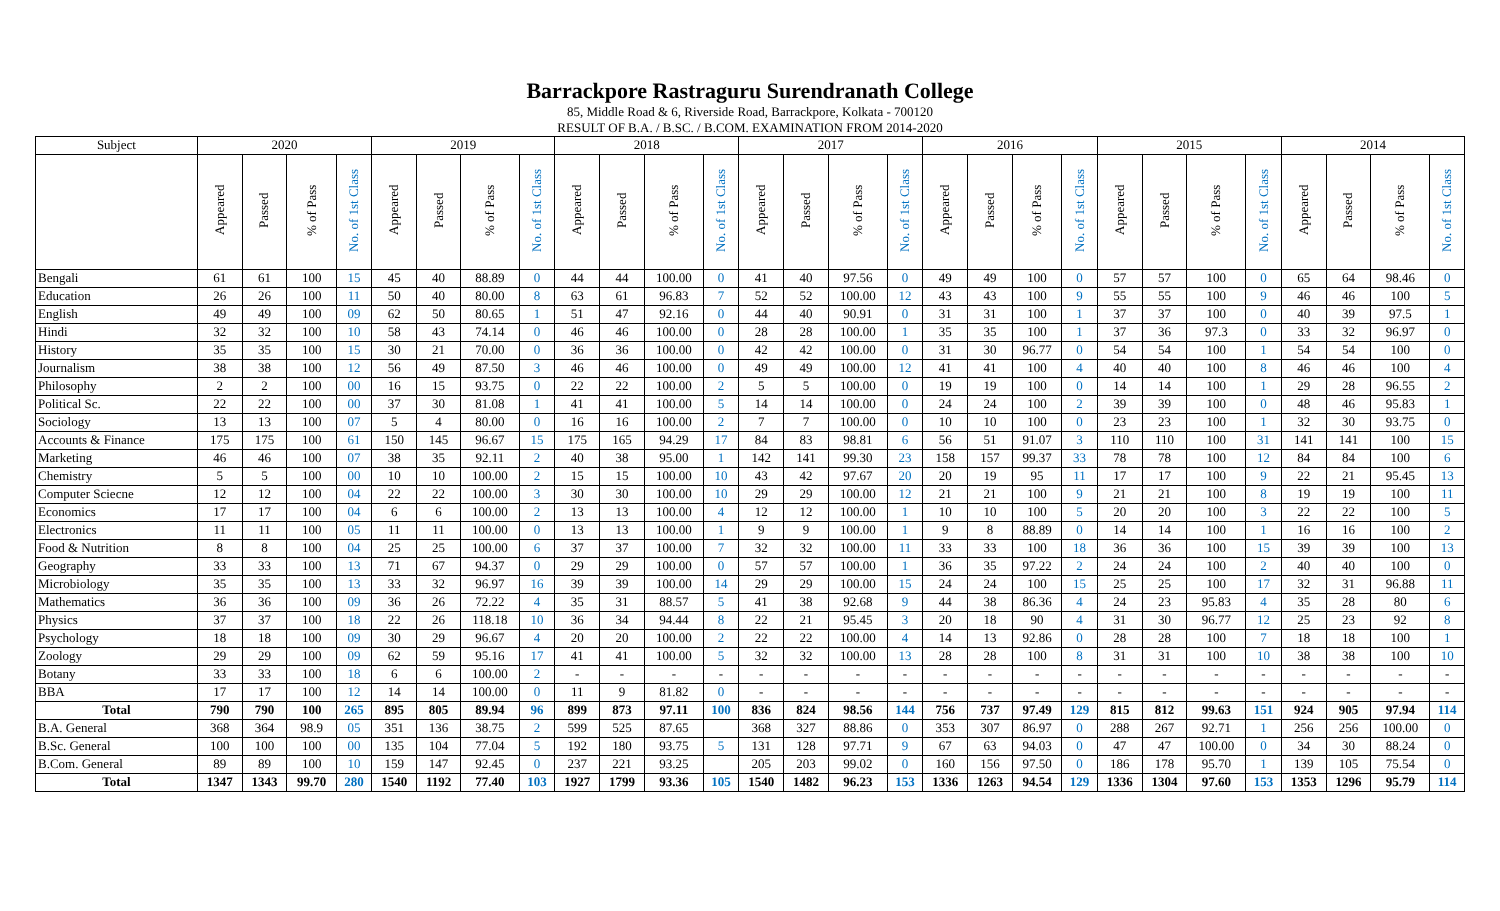Barrackpore Rastraguru Surendranath College
85, Middle Road & 6, Riverside Road, Barrackpore, Kolkata - 700120
RESULT OF B.A. / B.SC. / B.COM. EXAMINATION FROM 2014-2020
| Subject | 2020 | | | | 2019 | | | | 2018 | | | | 2017 | | | | 2016 | | | | 2015 | | | | 2014 | | | |
| --- | --- | --- | --- | --- | --- | --- | --- | --- | --- | --- | --- | --- | --- | --- | --- | --- | --- | --- | --- | --- | --- | --- | --- | --- | --- | --- | --- | --- |
| | Appeared | Passed | % of Pass | No. of 1st Class | Appeared | Passed | % of Pass | No. of 1st Class | Appeared | Passed | % of Pass | No. of 1st Class | Appeared | Passed | % of Pass | No. of 1st Class | Appeared | Passed | % of Pass | No. of 1st Class | Appeared | Passed | % of Pass | No. of 1st Class | Appeared | Passed | % of Pass | No. of 1st Class |
| Bengali | 61 | 61 | 100 | 15 | 45 | 40 | 88.89 | 0 | 44 | 44 | 100.00 | 0 | 41 | 40 | 97.56 | 0 | 49 | 49 | 100 | 0 | 57 | 57 | 100 | 0 | 65 | 64 | 98.46 | 0 |
| Education | 26 | 26 | 100 | 11 | 50 | 40 | 80.00 | 8 | 63 | 61 | 96.83 | 7 | 52 | 52 | 100.00 | 12 | 43 | 43 | 100 | 9 | 55 | 55 | 100 | 9 | 46 | 46 | 100 | 5 |
| English | 49 | 49 | 100 | 09 | 62 | 50 | 80.65 | 1 | 51 | 47 | 92.16 | 0 | 44 | 40 | 90.91 | 0 | 31 | 31 | 100 | 1 | 37 | 37 | 100 | 0 | 40 | 39 | 97.5 | 1 |
| Hindi | 32 | 32 | 100 | 10 | 58 | 43 | 74.14 | 0 | 46 | 46 | 100.00 | 0 | 28 | 28 | 100.00 | 1 | 35 | 35 | 100 | 1 | 37 | 36 | 97.3 | 0 | 33 | 32 | 96.97 | 0 |
| History | 35 | 35 | 100 | 15 | 30 | 21 | 70.00 | 0 | 36 | 36 | 100.00 | 0 | 42 | 42 | 100.00 | 0 | 31 | 30 | 96.77 | 0 | 54 | 54 | 100 | 1 | 54 | 54 | 100 | 0 |
| Journalism | 38 | 38 | 100 | 12 | 56 | 49 | 87.50 | 3 | 46 | 46 | 100.00 | 0 | 49 | 49 | 100.00 | 12 | 41 | 41 | 100 | 4 | 40 | 40 | 100 | 8 | 46 | 46 | 100 | 4 |
| Philosophy | 2 | 2 | 100 | 00 | 16 | 15 | 93.75 | 0 | 22 | 22 | 100.00 | 2 | 5 | 5 | 100.00 | 0 | 19 | 19 | 100 | 0 | 14 | 14 | 100 | 1 | 29 | 28 | 96.55 | 2 |
| Political Sc. | 22 | 22 | 100 | 00 | 37 | 30 | 81.08 | 1 | 41 | 41 | 100.00 | 5 | 14 | 14 | 100.00 | 0 | 24 | 24 | 100 | 2 | 39 | 39 | 100 | 0 | 48 | 46 | 95.83 | 1 |
| Sociology | 13 | 13 | 100 | 07 | 5 | 4 | 80.00 | 0 | 16 | 16 | 100.00 | 2 | 7 | 7 | 100.00 | 0 | 10 | 10 | 100 | 0 | 23 | 23 | 100 | 1 | 32 | 30 | 93.75 | 0 |
| Accounts & Finance | 175 | 175 | 100 | 61 | 150 | 145 | 96.67 | 15 | 175 | 165 | 94.29 | 17 | 84 | 83 | 98.81 | 6 | 56 | 51 | 91.07 | 3 | 110 | 110 | 100 | 31 | 141 | 141 | 100 | 15 |
| Marketing | 46 | 46 | 100 | 07 | 38 | 35 | 92.11 | 2 | 40 | 38 | 95.00 | 1 | 142 | 141 | 99.30 | 23 | 158 | 157 | 99.37 | 33 | 78 | 78 | 100 | 12 | 84 | 84 | 100 | 6 |
| Chemistry | 5 | 5 | 100 | 00 | 10 | 10 | 100.00 | 2 | 15 | 15 | 100.00 | 10 | 43 | 42 | 97.67 | 20 | 20 | 19 | 95 | 11 | 17 | 17 | 100 | 9 | 22 | 21 | 95.45 | 13 |
| Computer Sciecne | 12 | 12 | 100 | 04 | 22 | 22 | 100.00 | 3 | 30 | 30 | 100.00 | 10 | 29 | 29 | 100.00 | 12 | 21 | 21 | 100 | 9 | 21 | 21 | 100 | 8 | 19 | 19 | 100 | 11 |
| Economics | 17 | 17 | 100 | 04 | 6 | 6 | 100.00 | 2 | 13 | 13 | 100.00 | 4 | 12 | 12 | 100.00 | 1 | 10 | 10 | 100 | 5 | 20 | 20 | 100 | 3 | 22 | 22 | 100 | 5 |
| Electronics | 11 | 11 | 100 | 05 | 11 | 11 | 100.00 | 0 | 13 | 13 | 100.00 | 1 | 9 | 9 | 100.00 | 1 | 9 | 8 | 88.89 | 0 | 14 | 14 | 100 | 1 | 16 | 16 | 100 | 2 |
| Food & Nutrition | 8 | 8 | 100 | 04 | 25 | 25 | 100.00 | 6 | 37 | 37 | 100.00 | 7 | 32 | 32 | 100.00 | 11 | 33 | 33 | 100 | 18 | 36 | 36 | 100 | 15 | 39 | 39 | 100 | 13 |
| Geography | 33 | 33 | 100 | 13 | 71 | 67 | 94.37 | 0 | 29 | 29 | 100.00 | 0 | 57 | 57 | 100.00 | 1 | 36 | 35 | 97.22 | 2 | 24 | 24 | 100 | 2 | 40 | 40 | 100 | 0 |
| Microbiology | 35 | 35 | 100 | 13 | 33 | 32 | 96.97 | 16 | 39 | 39 | 100.00 | 14 | 29 | 29 | 100.00 | 15 | 24 | 24 | 100 | 15 | 25 | 25 | 100 | 17 | 32 | 31 | 96.88 | 11 |
| Mathematics | 36 | 36 | 100 | 09 | 36 | 26 | 72.22 | 4 | 35 | 31 | 88.57 | 5 | 41 | 38 | 92.68 | 9 | 44 | 38 | 86.36 | 4 | 24 | 23 | 95.83 | 4 | 35 | 28 | 80 | 6 |
| Physics | 37 | 37 | 100 | 18 | 22 | 26 | 118.18 | 10 | 36 | 34 | 94.44 | 8 | 22 | 21 | 95.45 | 3 | 20 | 18 | 90 | 4 | 31 | 30 | 96.77 | 12 | 25 | 23 | 92 | 8 |
| Psychology | 18 | 18 | 100 | 09 | 30 | 29 | 96.67 | 4 | 20 | 20 | 100.00 | 2 | 22 | 22 | 100.00 | 4 | 14 | 13 | 92.86 | 0 | 28 | 28 | 100 | 7 | 18 | 18 | 100 | 1 |
| Zoology | 29 | 29 | 100 | 09 | 62 | 59 | 95.16 | 17 | 41 | 41 | 100.00 | 5 | 32 | 32 | 100.00 | 13 | 28 | 28 | 100 | 8 | 31 | 31 | 100 | 10 | 38 | 38 | 100 | 10 |
| Botany | 33 | 33 | 100 | 18 | 6 | 6 | 100.00 | 2 | - | - | - | - | - | - | - | - | - | - | - | - | - | - | - | - | - | - | - | - |
| BBA | 17 | 17 | 100 | 12 | 14 | 14 | 100.00 | 0 | 11 | 9 | 81.82 | 0 | - | - | - | - | - | - | - | - | - | - | - | - | - | - | - | - |
| Total | 790 | 790 | 100 | 265 | 895 | 805 | 89.94 | 96 | 899 | 873 | 97.11 | 100 | 836 | 824 | 98.56 | 144 | 756 | 737 | 97.49 | 129 | 815 | 812 | 99.63 | 151 | 924 | 905 | 97.94 | 114 |
| B.A. General | 368 | 364 | 98.9 | 05 | 351 | 136 | 38.75 | 2 | 599 | 525 | 87.65 | | 368 | 327 | 88.86 | 0 | 353 | 307 | 86.97 | 0 | 288 | 267 | 92.71 | 1 | 256 | 256 | 100.00 | 0 |
| B.Sc. General | 100 | 100 | 100 | 00 | 135 | 104 | 77.04 | 5 | 192 | 180 | 93.75 | 5 | 131 | 128 | 97.71 | 9 | 67 | 63 | 94.03 | 0 | 47 | 47 | 100.00 | 0 | 34 | 30 | 88.24 | 0 |
| B.Com. General | 89 | 89 | 100 | 10 | 159 | 147 | 92.45 | 0 | 237 | 221 | 93.25 | | 205 | 203 | 99.02 | 0 | 160 | 156 | 97.50 | 0 | 186 | 178 | 95.70 | 1 | 139 | 105 | 75.54 | 0 |
| Total | 1347 | 1343 | 99.70 | 280 | 1540 | 1192 | 77.40 | 103 | 1927 | 1799 | 93.36 | 105 | 1540 | 1482 | 96.23 | 153 | 1336 | 1263 | 94.54 | 129 | 1336 | 1304 | 97.60 | 153 | 1353 | 1296 | 95.79 | 114 |